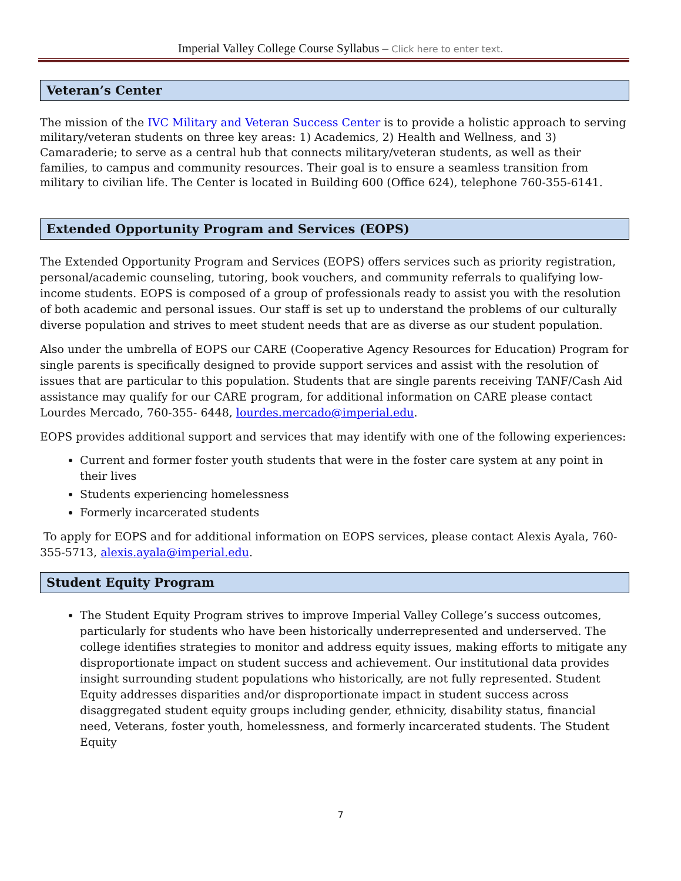Imperial Valley College Course Syllabus – Click here to enter text.
Veteran’s Center
The mission of the IVC Military and Veteran Success Center is to provide a holistic approach to serving military/veteran students on three key areas: 1) Academics, 2) Health and Wellness, and 3) Camaraderie; to serve as a central hub that connects military/veteran students, as well as their families, to campus and community resources. Their goal is to ensure a seamless transition from military to civilian life. The Center is located in Building 600 (Office 624), telephone 760-355-6141.
Extended Opportunity Program and Services (EOPS)
The Extended Opportunity Program and Services (EOPS) offers services such as priority registration, personal/academic counseling, tutoring, book vouchers, and community referrals to qualifying low-income students. EOPS is composed of a group of professionals ready to assist you with the resolution of both academic and personal issues. Our staff is set up to understand the problems of our culturally diverse population and strives to meet student needs that are as diverse as our student population.
Also under the umbrella of EOPS our CARE (Cooperative Agency Resources for Education) Program for single parents is specifically designed to provide support services and assist with the resolution of issues that are particular to this population. Students that are single parents receiving TANF/Cash Aid assistance may qualify for our CARE program, for additional information on CARE please contact Lourdes Mercado, 760-355- 6448, lourdes.mercado@imperial.edu.
EOPS provides additional support and services that may identify with one of the following experiences:
Current and former foster youth students that were in the foster care system at any point in their lives
Students experiencing homelessness
Formerly incarcerated students
To apply for EOPS and for additional information on EOPS services, please contact Alexis Ayala, 760-355-5713, alexis.ayala@imperial.edu.
Student Equity Program
The Student Equity Program strives to improve Imperial Valley College’s success outcomes, particularly for students who have been historically underrepresented and underserved. The college identifies strategies to monitor and address equity issues, making efforts to mitigate any disproportionate impact on student success and achievement. Our institutional data provides insight surrounding student populations who historically, are not fully represented. Student Equity addresses disparities and/or disproportionate impact in student success across disaggregated student equity groups including gender, ethnicity, disability status, financial need, Veterans, foster youth, homelessness, and formerly incarcerated students. The Student Equity
7